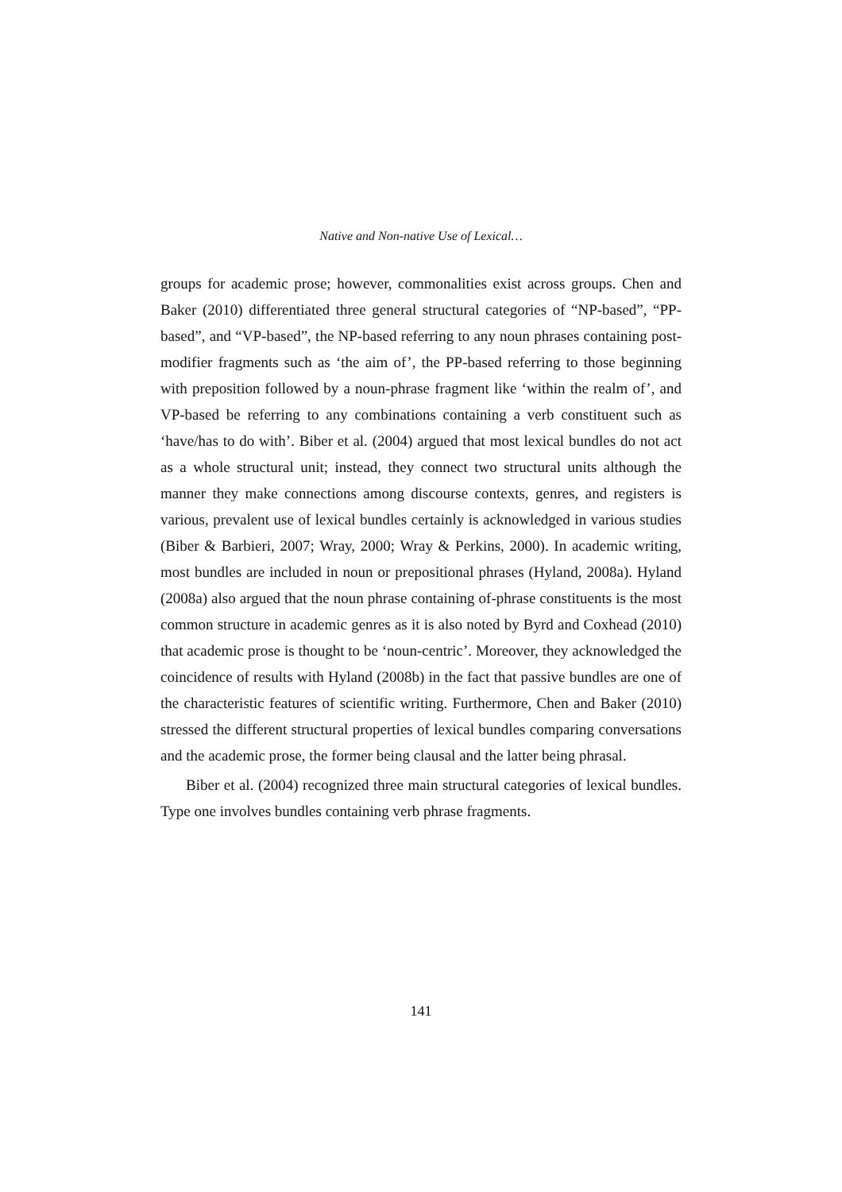Native and Non-native Use of Lexical…
groups for academic prose; however, commonalities exist across groups. Chen and Baker (2010) differentiated three general structural categories of “NP-based”, “PP-based”, and “VP-based”, the NP-based referring to any noun phrases containing post-modifier fragments such as ‘the aim of’, the PP-based referring to those beginning with preposition followed by a noun-phrase fragment like ‘within the realm of’, and VP-based be referring to any combinations containing a verb constituent such as ‘have/has to do with’. Biber et al. (2004) argued that most lexical bundles do not act as a whole structural unit; instead, they connect two structural units although the manner they make connections among discourse contexts, genres, and registers is various, prevalent use of lexical bundles certainly is acknowledged in various studies (Biber & Barbieri, 2007; Wray, 2000; Wray & Perkins, 2000). In academic writing, most bundles are included in noun or prepositional phrases (Hyland, 2008a). Hyland (2008a) also argued that the noun phrase containing of-phrase constituents is the most common structure in academic genres as it is also noted by Byrd and Coxhead (2010) that academic prose is thought to be ‘noun-centric’. Moreover, they acknowledged the coincidence of results with Hyland (2008b) in the fact that passive bundles are one of the characteristic features of scientific writing. Furthermore, Chen and Baker (2010) stressed the different structural properties of lexical bundles comparing conversations and the academic prose, the former being clausal and the latter being phrasal.
Biber et al. (2004) recognized three main structural categories of lexical bundles. Type one involves bundles containing verb phrase fragments.
141